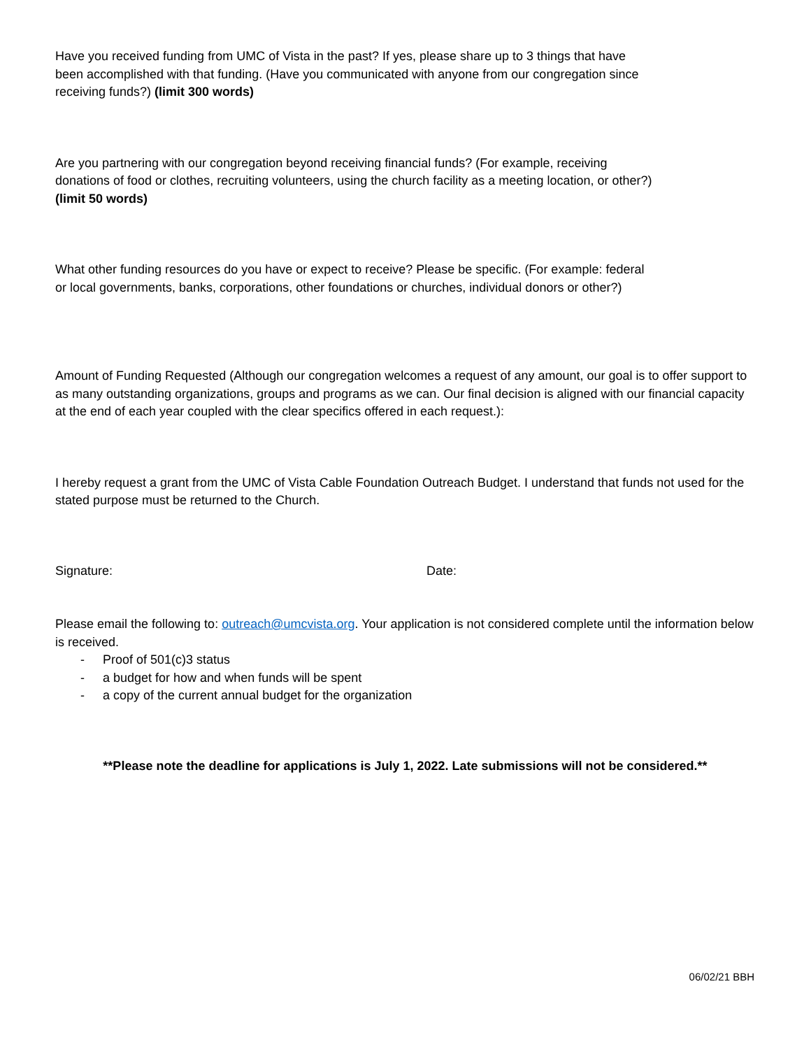Have you received funding from UMC of Vista in the past? If yes, please share up to 3 things that have been accomplished with that funding. (Have you communicated with anyone from our congregation since receiving funds?) (limit 300 words)
Are you partnering with our congregation beyond receiving financial funds? (For example, receiving donations of food or clothes, recruiting volunteers, using the church facility as a meeting location, or other?) (limit 50 words)
What other funding resources do you have or expect to receive? Please be specific. (For example: federal or local governments, banks, corporations, other foundations or churches, individual donors or other?)
Amount of Funding Requested (Although our congregation welcomes a request of any amount, our goal is to offer support to as many outstanding organizations, groups and programs as we can. Our final decision is aligned with our financial capacity at the end of each year coupled with the clear specifics offered in each request.):
I hereby request a grant from the UMC of Vista Cable Foundation Outreach Budget. I understand that funds not used for the stated purpose must be returned to the Church.
Signature: Date:
Please email the following to: outreach@umcvista.org. Your application is not considered complete until the information below is received.
- Proof of 501(c)3 status
- a budget for how and when funds will be spent
- a copy of the current annual budget for the organization
**Please note the deadline for applications is July 1, 2022. Late submissions will not be considered.**
06/02/21 BBH